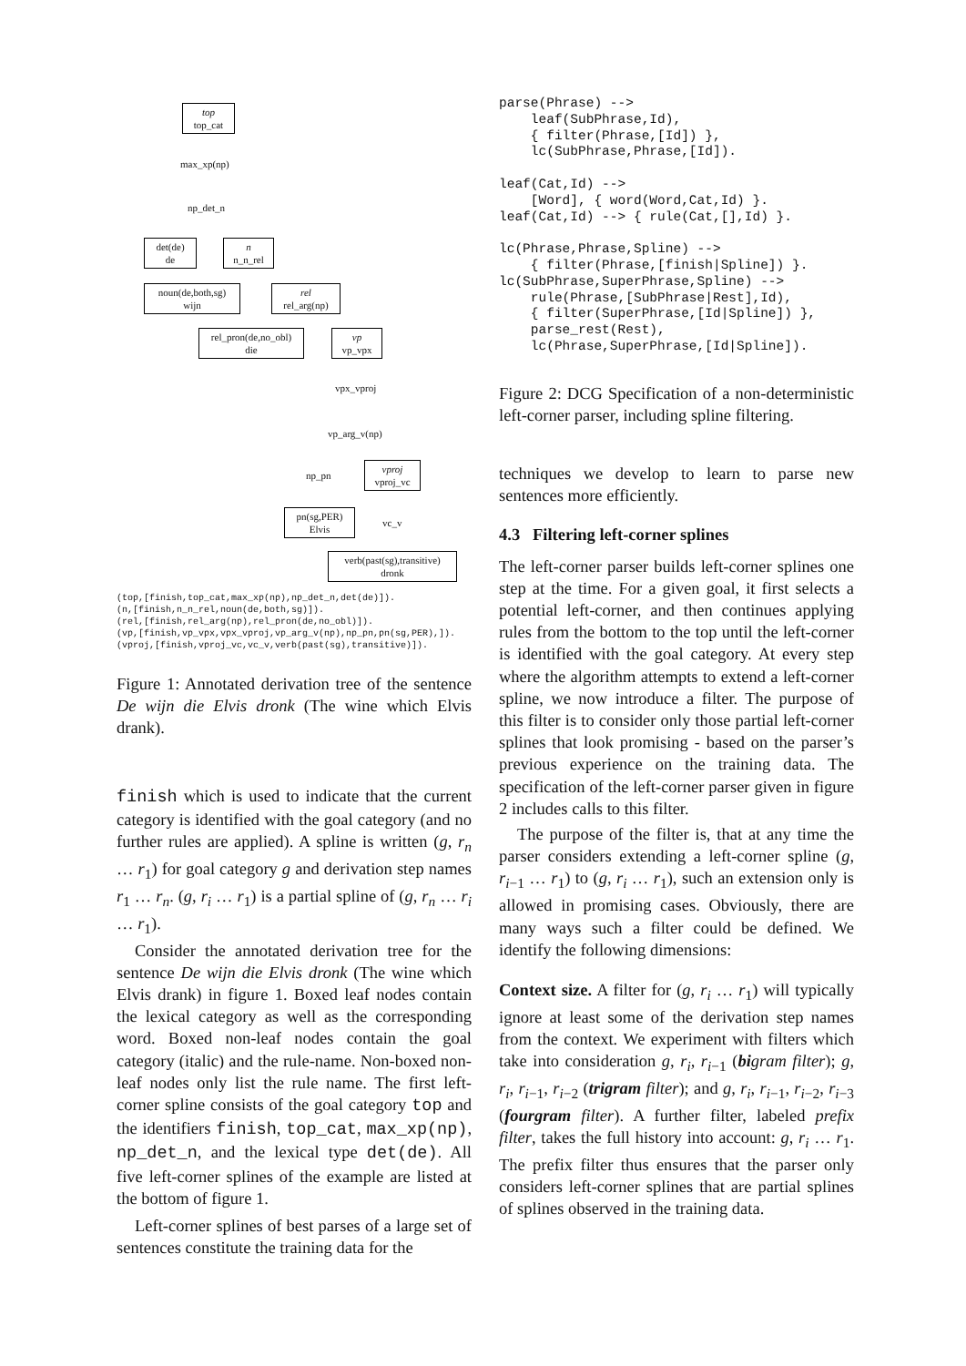top
top_cat
max_xp(np)
np_det_n
det(de)
de
n
n_n_rel
noun(de,both,sg)
wijn
rel
rel_arg(np)
rel_pron(de,no_obl)
die
vp
vp_vpx
vpx_vproj
vp_arg_v(np)
np_pn
vproj
vproj_vc
pn(sg,PER)
Elvis
vc_v
verb(past(sg),transitive)
dronk
(top,[finish,top_cat,max_xp(np),np_det_n,det(de)]).
(n,[finish,n_n_rel,noun(de,both,sg)]).
(rel,[finish,rel_arg(np),rel_pron(de,no_obl)]).
(vp,[finish,vp_vpx,vpx_vproj,vp_arg_v(np),np_pn,pn(sg,PER),]).
(vproj,[finish,vproj_vc,vc_v,verb(past(sg),transitive)]).
Figure 1: Annotated derivation tree of the sentence De wijn die Elvis dronk (The wine which Elvis drank).
finish which is used to indicate that the current category is identified with the goal category (and no further rules are applied). A spline is written (g, r<sub>n</sub> … r<sub>1</sub>) for goal category g and derivation step names r<sub>1</sub> … r<sub>n</sub>. (g, r<sub>i</sub> … r<sub>1</sub>) is a partial spline of (g, r<sub>n</sub> … r<sub>i</sub> … r<sub>1</sub>).
Consider the annotated derivation tree for the sentence De wijn die Elvis dronk (The wine which Elvis drank) in figure 1. Boxed leaf nodes contain the lexical category as well as the corresponding word. Boxed non-leaf nodes contain the goal category (italic) and the rule-name. Non-boxed non-leaf nodes only list the rule name. The first left-corner spline consists of the goal category top and the identifiers finish, top_cat, max_xp(np), np_det_n, and the lexical type det(de). All five left-corner splines of the example are listed at the bottom of figure 1.
Left-corner splines of best parses of a large set of sentences constitute the training data for the
parse(Phrase) -->
    leaf(SubPhrase,Id),
    { filter(Phrase,[Id]) },
    lc(SubPhrase,Phrase,[Id]).

leaf(Cat,Id) -->
    [Word], { word(Word,Cat,Id) }.
leaf(Cat,Id) --> { rule(Cat,[],Id) }.

lc(Phrase,Phrase,Spline) -->
    { filter(Phrase,[finish|Spline]) }.
lc(SubPhrase,SuperPhrase,Spline) -->
    rule(Phrase,[SubPhrase|Rest],Id),
    { filter(SuperPhrase,[Id|Spline]) },
    parse_rest(Rest),
    lc(Phrase,SuperPhrase,[Id|Spline]).
Figure 2: DCG Specification of a non-deterministic left-corner parser, including spline filtering.
techniques we develop to learn to parse new sentences more efficiently.
4.3 Filtering left-corner splines
The left-corner parser builds left-corner splines one step at the time. For a given goal, it first selects a potential left-corner, and then continues applying rules from the bottom to the top until the left-corner is identified with the goal category. At every step where the algorithm attempts to extend a left-corner spline, we now introduce a filter. The purpose of this filter is to consider only those partial left-corner splines that look promising - based on the parser’s previous experience on the training data. The specification of the left-corner parser given in figure 2 includes calls to this filter.
The purpose of the filter is, that at any time the parser considers extending a left-corner spline (g, r<sub>i−1</sub> … r<sub>1</sub>) to (g, r<sub>i</sub> … r<sub>1</sub>), such an extension only is allowed in promising cases. Obviously, there are many ways such a filter could be defined. We identify the following dimensions:
Context size. A filter for (g, r<sub>i</sub> … r<sub>1</sub>) will typically ignore at least some of the derivation step names from the context. We experiment with filters which take into consideration g, r<sub>i</sub>, r<sub>i−1</sub> (bigram filter); g, r<sub>i</sub>, r<sub>i−1</sub>, r<sub>i−2</sub> (trigram filter); and g, r<sub>i</sub>, r<sub>i−1</sub>, r<sub>i−2</sub>, r<sub>i−3</sub> (fourgram filter). A further filter, labeled prefix filter, takes the full history into account: g, r<sub>i</sub> … r<sub>1</sub>. The prefix filter thus ensures that the parser only considers left-corner splines that are partial splines of splines observed in the training data.